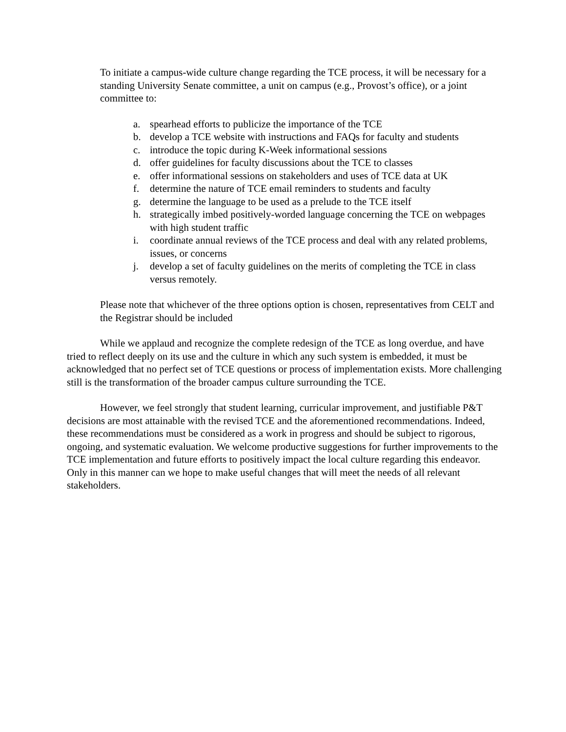To initiate a campus-wide culture change regarding the TCE process, it will be necessary for a standing University Senate committee, a unit on campus (e.g., Provost’s office), or a joint committee to:
a. spearhead efforts to publicize the importance of the TCE
b. develop a TCE website with instructions and FAQs for faculty and students
c. introduce the topic during K-Week informational sessions
d. offer guidelines for faculty discussions about the TCE to classes
e. offer informational sessions on stakeholders and uses of TCE data at UK
f. determine the nature of TCE email reminders to students and faculty
g. determine the language to be used as a prelude to the TCE itself
h. strategically imbed positively-worded language concerning the TCE on webpages with high student traffic
i. coordinate annual reviews of the TCE process and deal with any related problems, issues, or concerns
j. develop a set of faculty guidelines on the merits of completing the TCE in class versus remotely.
Please note that whichever of the three options option is chosen, representatives from CELT and the Registrar should be included
While we applaud and recognize the complete redesign of the TCE as long overdue, and have tried to reflect deeply on its use and the culture in which any such system is embedded, it must be acknowledged that no perfect set of TCE questions or process of implementation exists. More challenging still is the transformation of the broader campus culture surrounding the TCE.
However, we feel strongly that student learning, curricular improvement, and justifiable P&T decisions are most attainable with the revised TCE and the aforementioned recommendations. Indeed, these recommendations must be considered as a work in progress and should be subject to rigorous, ongoing, and systematic evaluation. We welcome productive suggestions for further improvements to the TCE implementation and future efforts to positively impact the local culture regarding this endeavor. Only in this manner can we hope to make useful changes that will meet the needs of all relevant stakeholders.